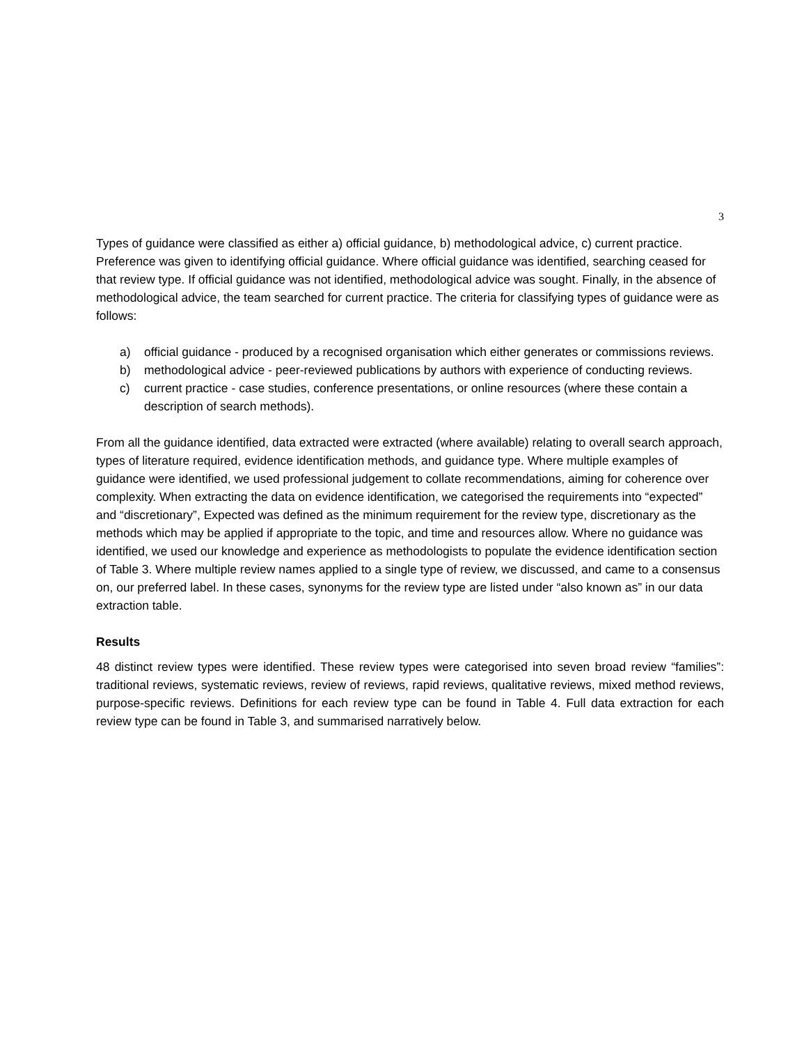3
Types of guidance were classified as either a) official guidance, b) methodological advice, c) current practice. Preference was given to identifying official guidance. Where official guidance was identified, searching ceased for that review type. If official guidance was not identified, methodological advice was sought. Finally, in the absence of methodological advice, the team searched for current practice. The criteria for classifying types of guidance were as follows:
a) official guidance - produced by a recognised organisation which either generates or commissions reviews.
b) methodological advice - peer-reviewed publications by authors with experience of conducting reviews.
c) current practice - case studies, conference presentations, or online resources (where these contain a description of search methods).
From all the guidance identified, data extracted were extracted (where available) relating to overall search approach, types of literature required, evidence identification methods, and guidance type. Where multiple examples of guidance were identified, we used professional judgement to collate recommendations, aiming for coherence over complexity. When extracting the data on evidence identification, we categorised the requirements into “expected” and “discretionary”, Expected was defined as the minimum requirement for the review type, discretionary as the methods which may be applied if appropriate to the topic, and time and resources allow. Where no guidance was identified, we used our knowledge and experience as methodologists to populate the evidence identification section of Table 3. Where multiple review names applied to a single type of review, we discussed, and came to a consensus on, our preferred label. In these cases, synonyms for the review type are listed under “also known as” in our data extraction table.
Results
48 distinct review types were identified. These review types were categorised into seven broad review “families”: traditional reviews, systematic reviews, review of reviews, rapid reviews, qualitative reviews, mixed method reviews, purpose-specific reviews. Definitions for each review type can be found in Table 4. Full data extraction for each review type can be found in Table 3, and summarised narratively below.